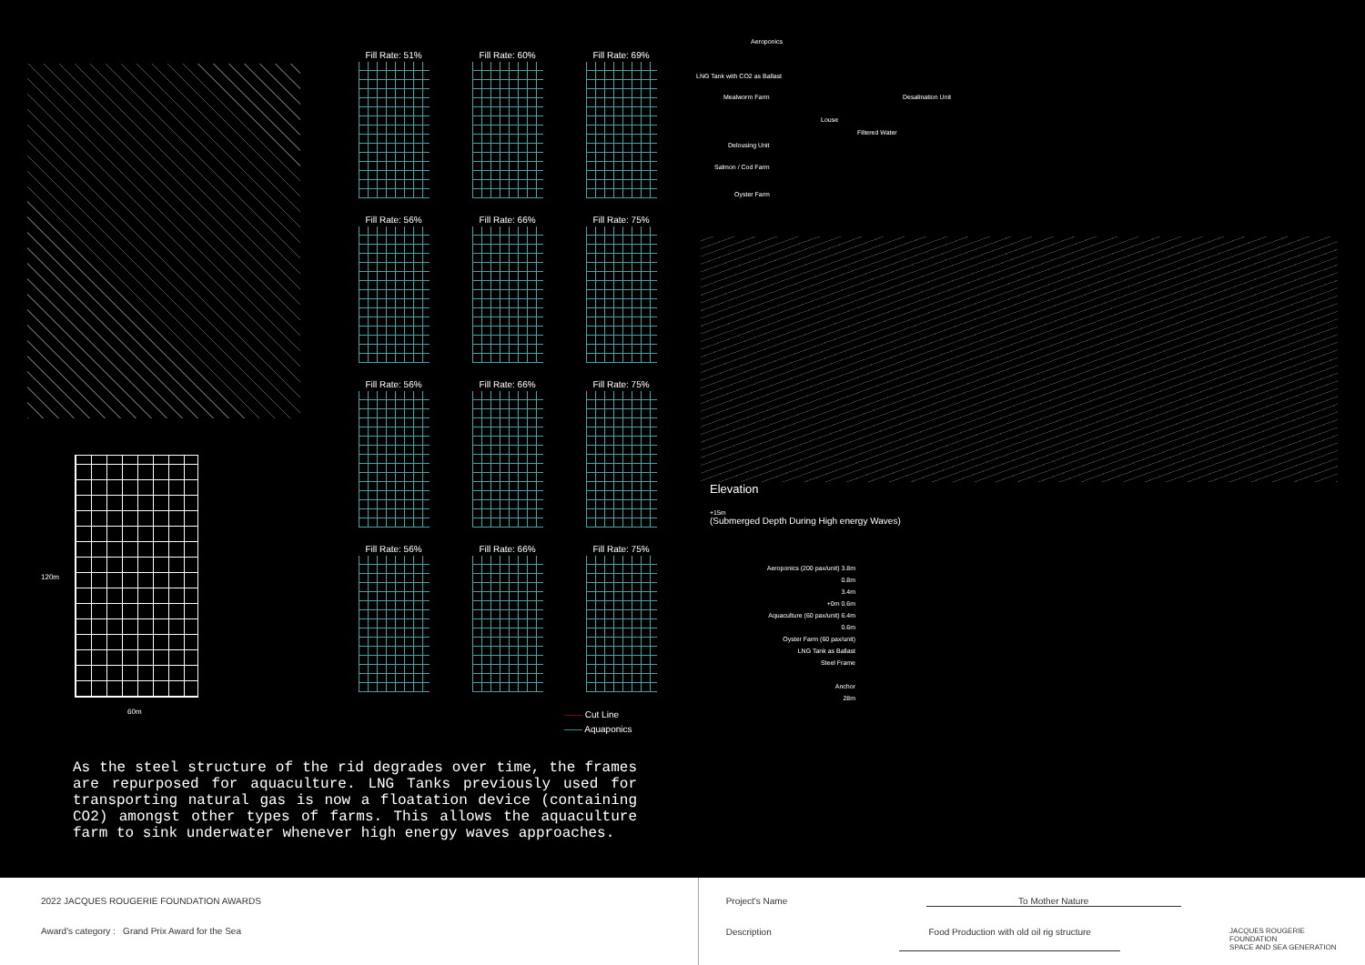Fill Rate: 51%
Fill Rate: 60%
Fill Rate: 69%
Fill Rate: 56%
Fill Rate: 66%
Fill Rate: 75%
Fill Rate: 56%
Fill Rate: 66%
Fill Rate: 75%
Fill Rate: 56%
Fill Rate: 66%
Fill Rate: 75%
120m
60m
—— Cut Line
—— Aquaponics
As the steel structure of the rid degrades over time, the frames are repurposed for aquaculture. LNG Tanks previously used for transporting natural gas is now a floatation device (containing CO2) amongst other types of farms. This allows the aquaculture farm to sink underwater whenever high energy waves approaches.
Aeroponics
LNG Tank with CO2 as Ballast
Mealworm Farm Desalination Unit
Louse
Filtered Water
Delousing Unit
Salmon / Cod Farm
Oyster Farm
Elevation
+15m
(Submerged Depth During High energy Waves)
Aeroponics (200 pax/unit) 3.8m
0.8m
3.4m
+0m 0.6m
Aquaculture (60 pax/unit) 6.4m
0.6m
Oyster Farm (60 pax/unit)
LNG Tank as Ballast
Steel Frame
Anchor
28m
2022 JACQUES ROUGERIE FOUNDATION AWARDS
Award's category : Grand Prix Award for the Sea
Project's Name To Mother Nature
Description Food Production with old oil rig structure JACQUES ROUGERIE FOUNDATION
SPACE AND SEA GENERATION